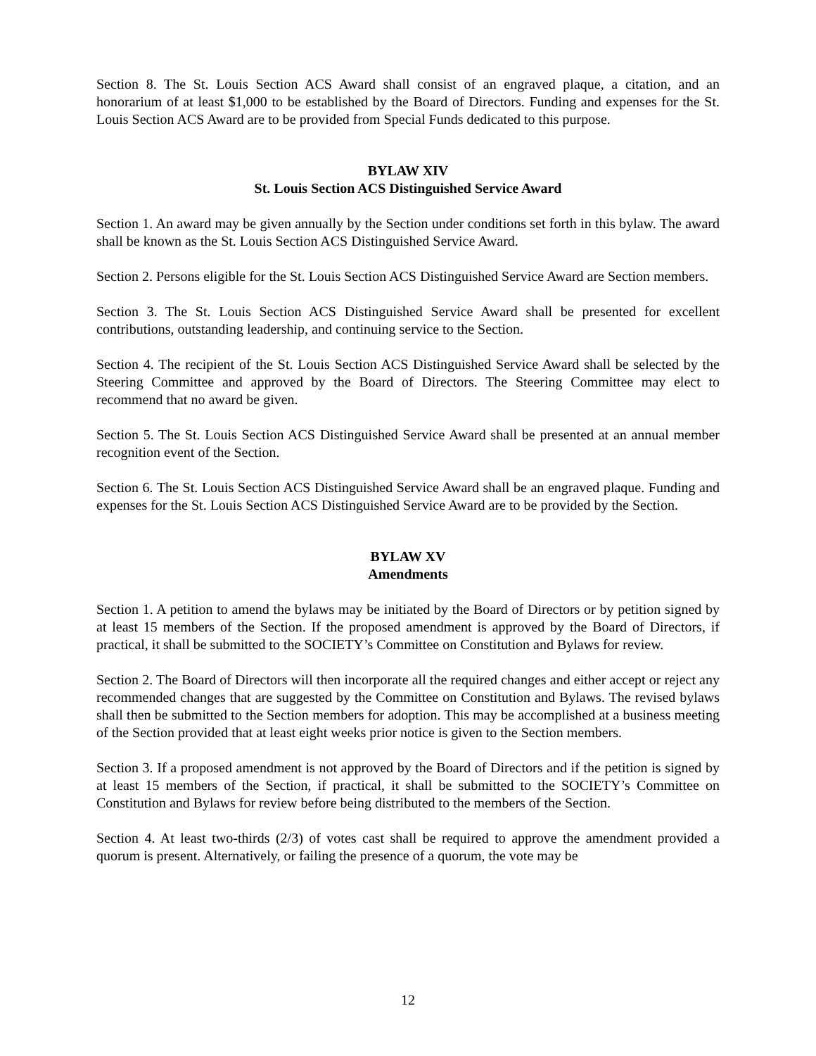Section 8. The St. Louis Section ACS Award shall consist of an engraved plaque, a citation, and an honorarium of at least $1,000 to be established by the Board of Directors. Funding and expenses for the St. Louis Section ACS Award are to be provided from Special Funds dedicated to this purpose.
BYLAW XIV
St. Louis Section ACS Distinguished Service Award
Section 1. An award may be given annually by the Section under conditions set forth in this bylaw. The award shall be known as the St. Louis Section ACS Distinguished Service Award.
Section 2. Persons eligible for the St. Louis Section ACS Distinguished Service Award are Section members.
Section 3. The St. Louis Section ACS Distinguished Service Award shall be presented for excellent contributions, outstanding leadership, and continuing service to the Section.
Section 4. The recipient of the St. Louis Section ACS Distinguished Service Award shall be selected by the Steering Committee and approved by the Board of Directors. The Steering Committee may elect to recommend that no award be given.
Section 5. The St. Louis Section ACS Distinguished Service Award shall be presented at an annual member recognition event of the Section.
Section 6. The St. Louis Section ACS Distinguished Service Award shall be an engraved plaque. Funding and expenses for the St. Louis Section ACS Distinguished Service Award are to be provided by the Section.
BYLAW XV
Amendments
Section 1. A petition to amend the bylaws may be initiated by the Board of Directors or by petition signed by at least 15 members of the Section. If the proposed amendment is approved by the Board of Directors, if practical, it shall be submitted to the SOCIETY’s Committee on Constitution and Bylaws for review.
Section 2. The Board of Directors will then incorporate all the required changes and either accept or reject any recommended changes that are suggested by the Committee on Constitution and Bylaws. The revised bylaws shall then be submitted to the Section members for adoption. This may be accomplished at a business meeting of the Section provided that at least eight weeks prior notice is given to the Section members.
Section 3. If a proposed amendment is not approved by the Board of Directors and if the petition is signed by at least 15 members of the Section, if practical, it shall be submitted to the SOCIETY’s Committee on Constitution and Bylaws for review before being distributed to the members of the Section.
Section 4. At least two-thirds (2/3) of votes cast shall be required to approve the amendment provided a quorum is present. Alternatively, or failing the presence of a quorum, the vote may be
12